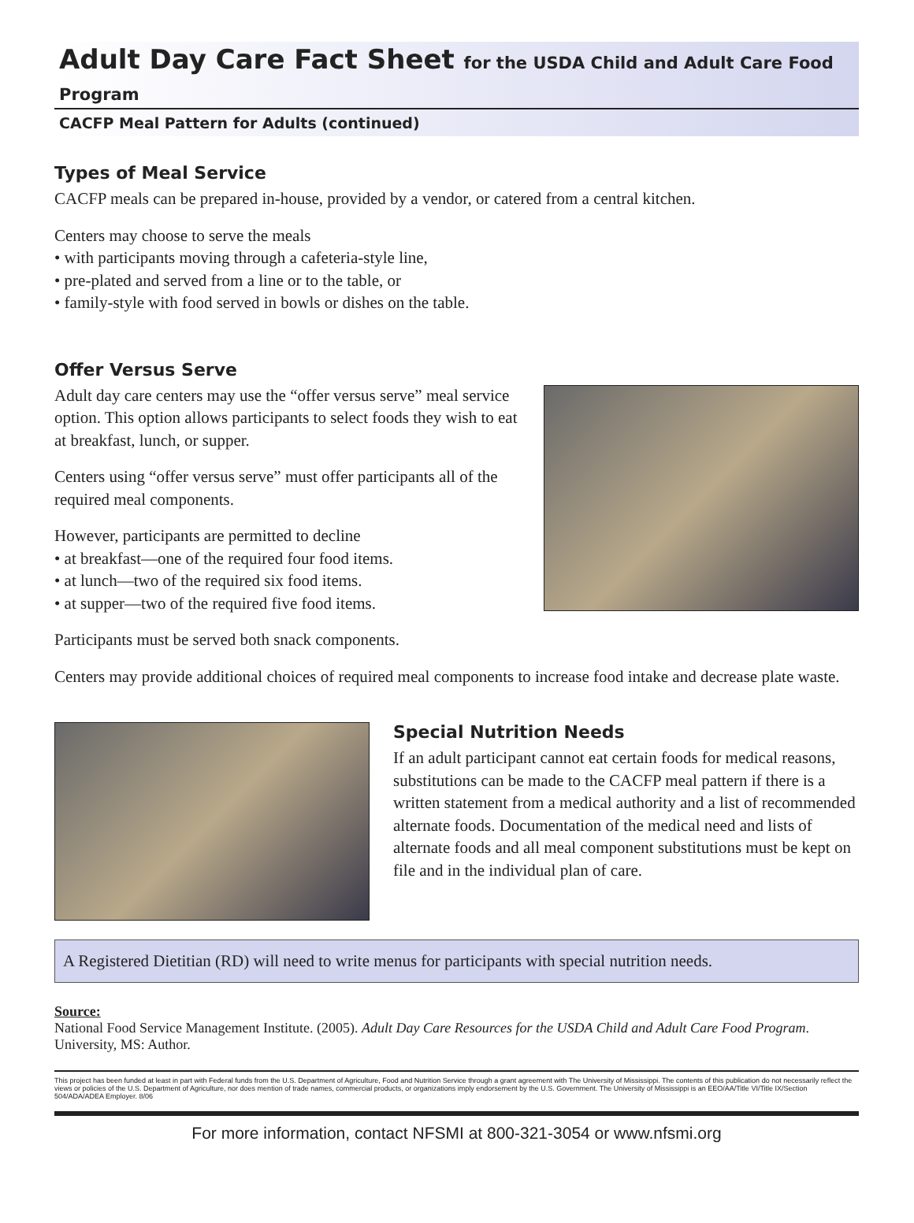Adult Day Care Fact Sheet for the USDA Child and Adult Care Food Program
CACFP Meal Pattern for Adults (continued)
Types of Meal Service
CACFP meals can be prepared in-house, provided by a vendor, or catered from a central kitchen.
Centers may choose to serve the meals
• with participants moving through a cafeteria-style line,
• pre-plated and served from a line or to the table, or
• family-style with food served in bowls or dishes on the table.
Offer Versus Serve
Adult day care centers may use the “offer versus serve” meal service option. This option allows participants to select foods they wish to eat at breakfast, lunch, or supper.
Centers using “offer versus serve” must offer participants all of the required meal components.
However, participants are permitted to decline
• at breakfast—one of the required four food items.
• at lunch—two of the required six food items.
• at supper—two of the required five food items.
Participants must be served both snack components.
Centers may provide additional choices of required meal components to increase food intake and decrease plate waste.
Special Nutrition Needs
If an adult participant cannot eat certain foods for medical reasons, substitutions can be made to the CACFP meal pattern if there is a written statement from a medical authority and a list of recommended alternate foods. Documentation of the medical need and lists of alternate foods and all meal component substitutions must be kept on file and in the individual plan of care.
A Registered Dietitian (RD) will need to write menus for participants with special nutrition needs.
Source:
National Food Service Management Institute. (2005). Adult Day Care Resources for the USDA Child and Adult Care Food Program. University, MS: Author.
This project has been funded at least in part with Federal funds from the U.S. Department of Agriculture, Food and Nutrition Service through a grant agreement with The University of Mississippi. The contents of this publication do not necessarily reflect the views or policies of the U.S. Department of Agriculture, nor does mention of trade names, commercial products, or organizations imply endorsement by the U.S. Government. The University of Mississippi is an EEO/AA/Title VI/Title IX/Section 504/ADA/ADEA Employer. 8/06
For more information, contact NFSMI at 800-321-3054 or www.nfsmi.org